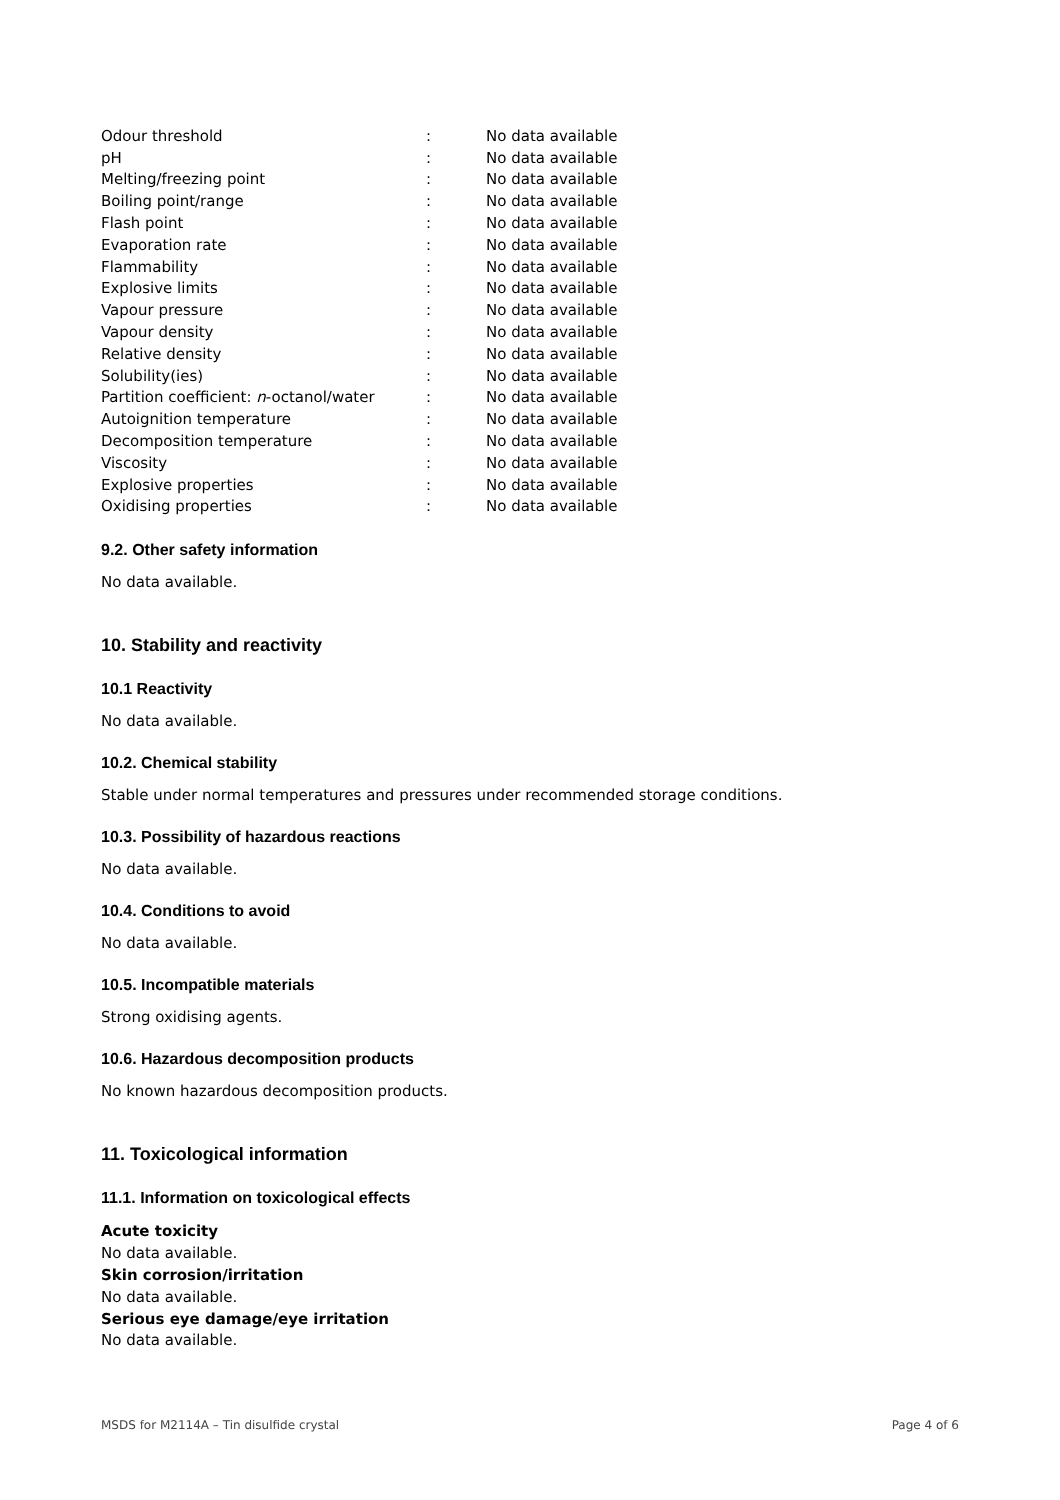| Odour threshold | : | No data available |
| pH | : | No data available |
| Melting/freezing point | : | No data available |
| Boiling point/range | : | No data available |
| Flash point | : | No data available |
| Evaporation rate | : | No data available |
| Flammability | : | No data available |
| Explosive limits | : | No data available |
| Vapour pressure | : | No data available |
| Vapour density | : | No data available |
| Relative density | : | No data available |
| Solubility(ies) | : | No data available |
| Partition coefficient: n -octanol/water | : | No data available |
| Autoignition temperature | : | No data available |
| Decomposition temperature | : | No data available |
| Viscosity | : | No data available |
| Explosive properties | : | No data available |
| Oxidising properties | : | No data available |
9.2. Other safety information
No data available.
10. Stability and reactivity
10.1 Reactivity
No data available.
10.2. Chemical stability
Stable under normal temperatures and pressures under recommended storage conditions.
10.3. Possibility of hazardous reactions
No data available.
10.4. Conditions to avoid
No data available.
10.5. Incompatible materials
Strong oxidising agents.
10.6. Hazardous decomposition products
No known hazardous decomposition products.
11. Toxicological information
11.1. Information on toxicological effects
Acute toxicity
No data available.
Skin corrosion/irritation
No data available.
Serious eye damage/eye irritation
No data available.
MSDS for M2114A – Tin disulfide crystal Page 4 of 6